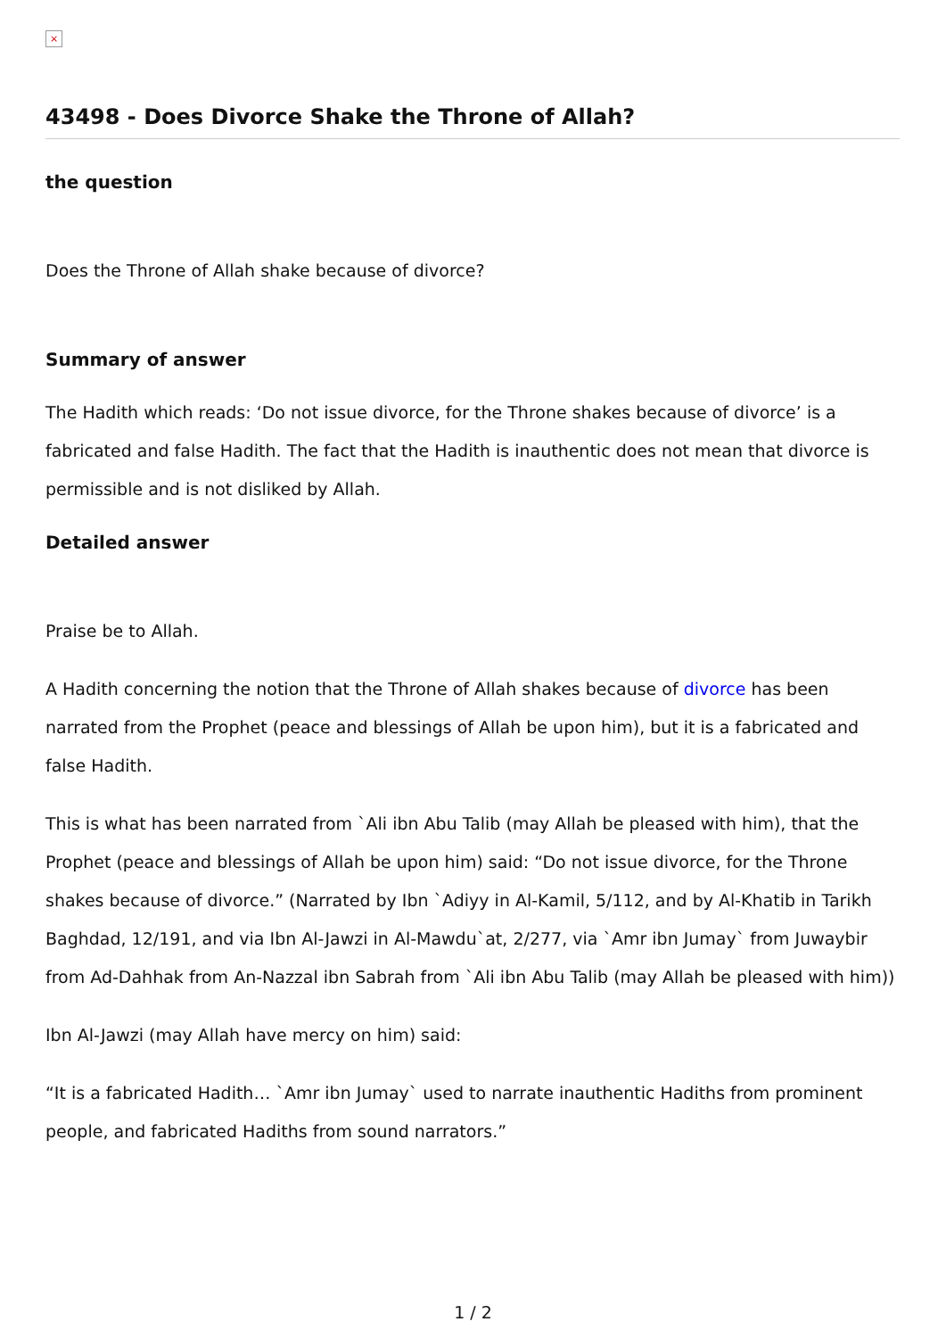×
43498 - Does Divorce Shake the Throne of Allah?
the question
Does the Throne of Allah shake because of divorce?
Summary of answer
The Hadith which reads: ‘Do not issue divorce, for the Throne shakes because of divorce’ is a fabricated and false Hadith. The fact that the Hadith is inauthentic does not mean that divorce is permissible and is not disliked by Allah.
Detailed answer
Praise be to Allah.
A Hadith concerning the notion that the Throne of Allah shakes because of divorce has been narrated from the Prophet (peace and blessings of Allah be upon him), but it is a fabricated and false Hadith.
This is what has been narrated from `Ali ibn Abu Talib (may Allah be pleased with him), that the Prophet (peace and blessings of Allah be upon him) said: “Do not issue divorce, for the Throne shakes because of divorce.” (Narrated by Ibn `Adiyy in Al-Kamil, 5/112, and by Al-Khatib in Tarikh Baghdad, 12/191, and via Ibn Al-Jawzi in Al-Mawdu`at, 2/277, via `Amr ibn Jumay` from Juwaybir from Ad-Dahhak from An-Nazzal ibn Sabrah from `Ali ibn Abu Talib (may Allah be pleased with him))
Ibn Al-Jawzi (may Allah have mercy on him) said:
“It is a fabricated Hadith… `Amr ibn Jumay` used to narrate inauthentic Hadiths from prominent people, and fabricated Hadiths from sound narrators.”
1 / 2